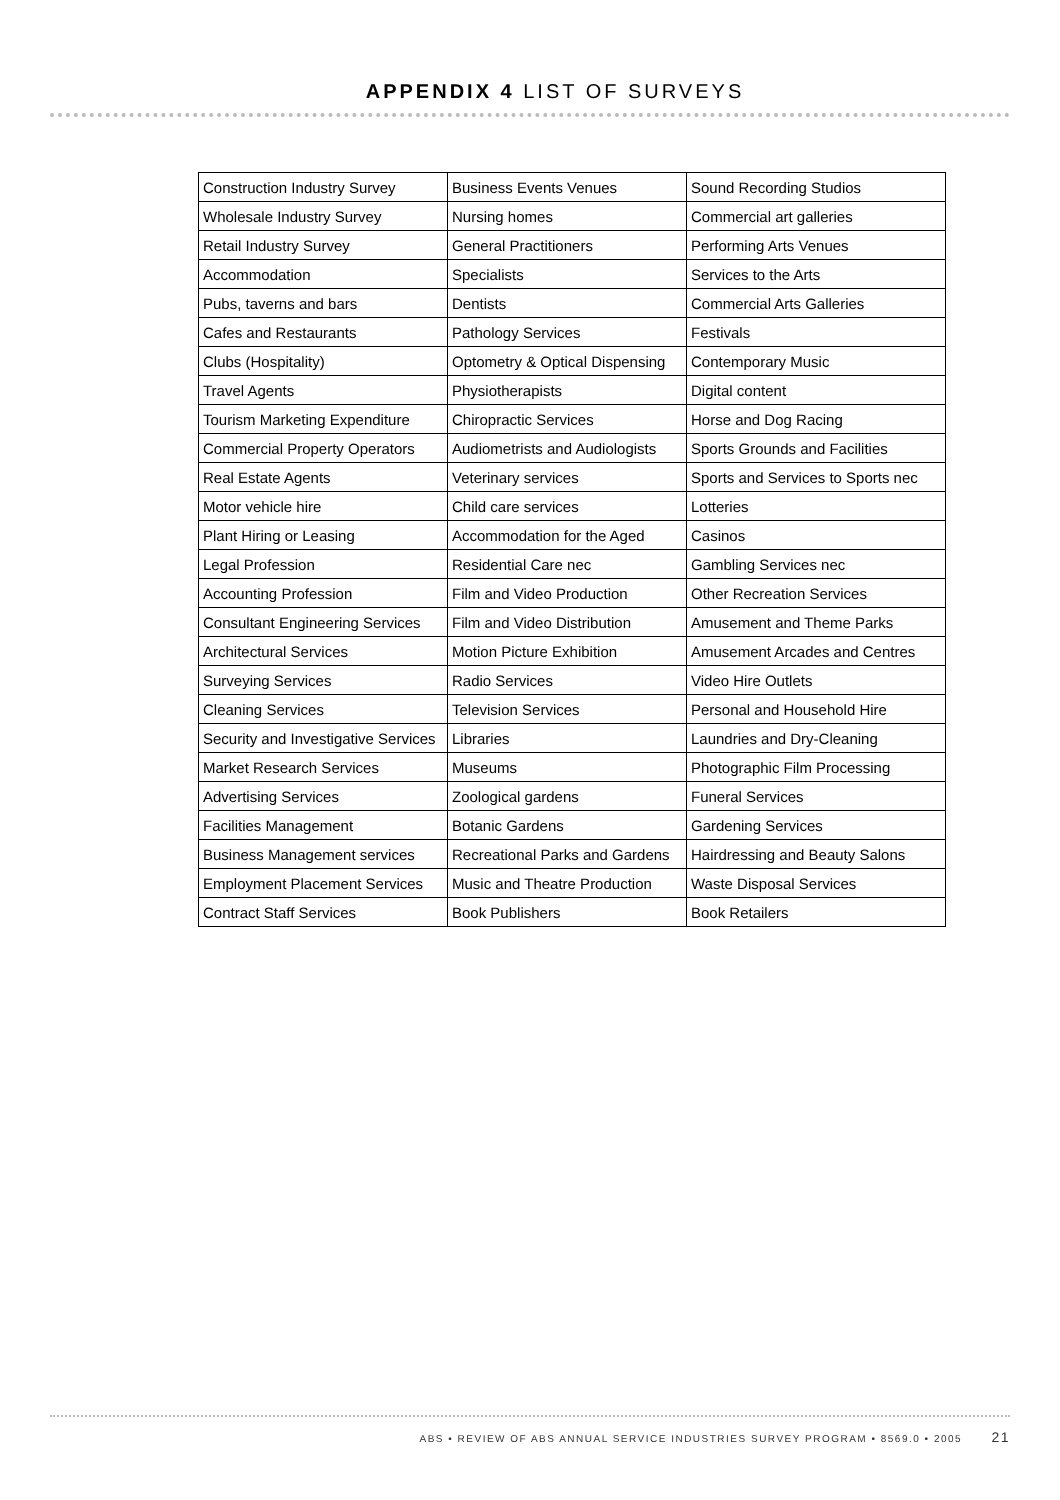APPENDIX 4 LIST OF SURVEYS
| Construction Industry Survey | Business Events Venues | Sound Recording Studios |
| Wholesale Industry Survey | Nursing homes | Commercial art galleries |
| Retail Industry Survey | General Practitioners | Performing Arts Venues |
| Accommodation | Specialists | Services to the Arts |
| Pubs, taverns and bars | Dentists | Commercial Arts Galleries |
| Cafes and Restaurants | Pathology Services | Festivals |
| Clubs (Hospitality) | Optometry & Optical Dispensing | Contemporary Music |
| Travel Agents | Physiotherapists | Digital content |
| Tourism Marketing Expenditure | Chiropractic Services | Horse and Dog Racing |
| Commercial Property Operators | Audiometrists and Audiologists | Sports Grounds and Facilities |
| Real Estate Agents | Veterinary services | Sports and Services to Sports nec |
| Motor vehicle hire | Child care services | Lotteries |
| Plant Hiring or Leasing | Accommodation for the Aged | Casinos |
| Legal Profession | Residential Care nec | Gambling Services nec |
| Accounting Profession | Film and Video Production | Other Recreation Services |
| Consultant Engineering Services | Film and Video Distribution | Amusement and Theme Parks |
| Architectural Services | Motion Picture Exhibition | Amusement Arcades and Centres |
| Surveying Services | Radio Services | Video Hire Outlets |
| Cleaning Services | Television Services | Personal and Household Hire |
| Security and Investigative Services | Libraries | Laundries and Dry-Cleaning |
| Market Research Services | Museums | Photographic Film Processing |
| Advertising Services | Zoological gardens | Funeral Services |
| Facilities Management | Botanic Gardens | Gardening Services |
| Business Management services | Recreational Parks and Gardens | Hairdressing and Beauty Salons |
| Employment Placement Services | Music and Theatre Production | Waste Disposal Services |
| Contract Staff Services | Book Publishers | Book Retailers |
ABS • REVIEW OF ABS ANNUAL SERVICE INDUSTRIES SURVEY PROGRAM • 8569.0 • 2005 21